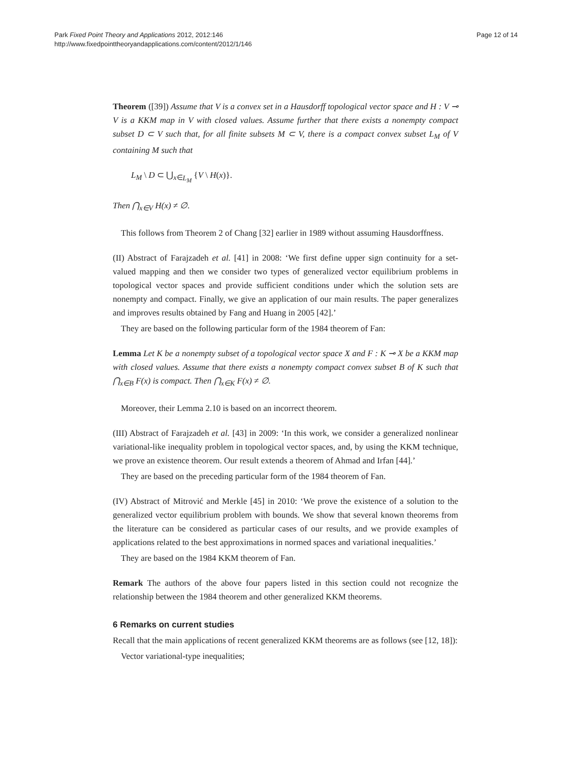Park Fixed Point Theory and Applications 2012, 2012:146
http://www.fixedpointtheoryandapplications.com/content/2012/1/146
Page 12 of 14
Theorem ([39]) Assume that V is a convex set in a Hausdorff topological vector space and H : V ⊸ V is a KKM map in V with closed values. Assume further that there exists a nonempty compact subset D ⊂ V such that, for all finite subsets M ⊂ V, there is a compact convex subset L<sub>M</sub> of V containing M such that
L<sub>M</sub> \ D ⊂ ⋃<sub>x∈L<sub>M</sub></sub> {V \ H(x)}.
Then ⋂<sub>x∈V</sub> H(x) ≠ ∅.
This follows from Theorem 2 of Chang [32] earlier in 1989 without assuming Hausdorffness.
(II) Abstract of Farajzadeh et al. [41] in 2008: ‘We first define upper sign continuity for a set-valued mapping and then we consider two types of generalized vector equilibrium problems in topological vector spaces and provide sufficient conditions under which the solution sets are nonempty and compact. Finally, we give an application of our main results. The paper generalizes and improves results obtained by Fang and Huang in 2005 [42].’
They are based on the following particular form of the 1984 theorem of Fan:
Lemma Let K be a nonempty subset of a topological vector space X and F : K ⊸ X be a KKM map with closed values. Assume that there exists a nonempty compact convex subset B of K such that ⋂<sub>x∈B</sub> F(x) is compact. Then ⋂<sub>x∈K</sub> F(x) ≠ ∅.
Moreover, their Lemma 2.10 is based on an incorrect theorem.
(III) Abstract of Farajzadeh et al. [43] in 2009: ‘In this work, we consider a generalized nonlinear variational-like inequality problem in topological vector spaces, and, by using the KKM technique, we prove an existence theorem. Our result extends a theorem of Ahmad and Irfan [44].’
They are based on the preceding particular form of the 1984 theorem of Fan.
(IV) Abstract of Mitrović and Merkle [45] in 2010: ‘We prove the existence of a solution to the generalized vector equilibrium problem with bounds. We show that several known theorems from the literature can be considered as particular cases of our results, and we provide examples of applications related to the best approximations in normed spaces and variational inequalities.’
They are based on the 1984 KKM theorem of Fan.
Remark The authors of the above four papers listed in this section could not recognize the relationship between the 1984 theorem and other generalized KKM theorems.
6 Remarks on current studies
Recall that the main applications of recent generalized KKM theorems are as follows (see [12, 18]):
Vector variational-type inequalities;